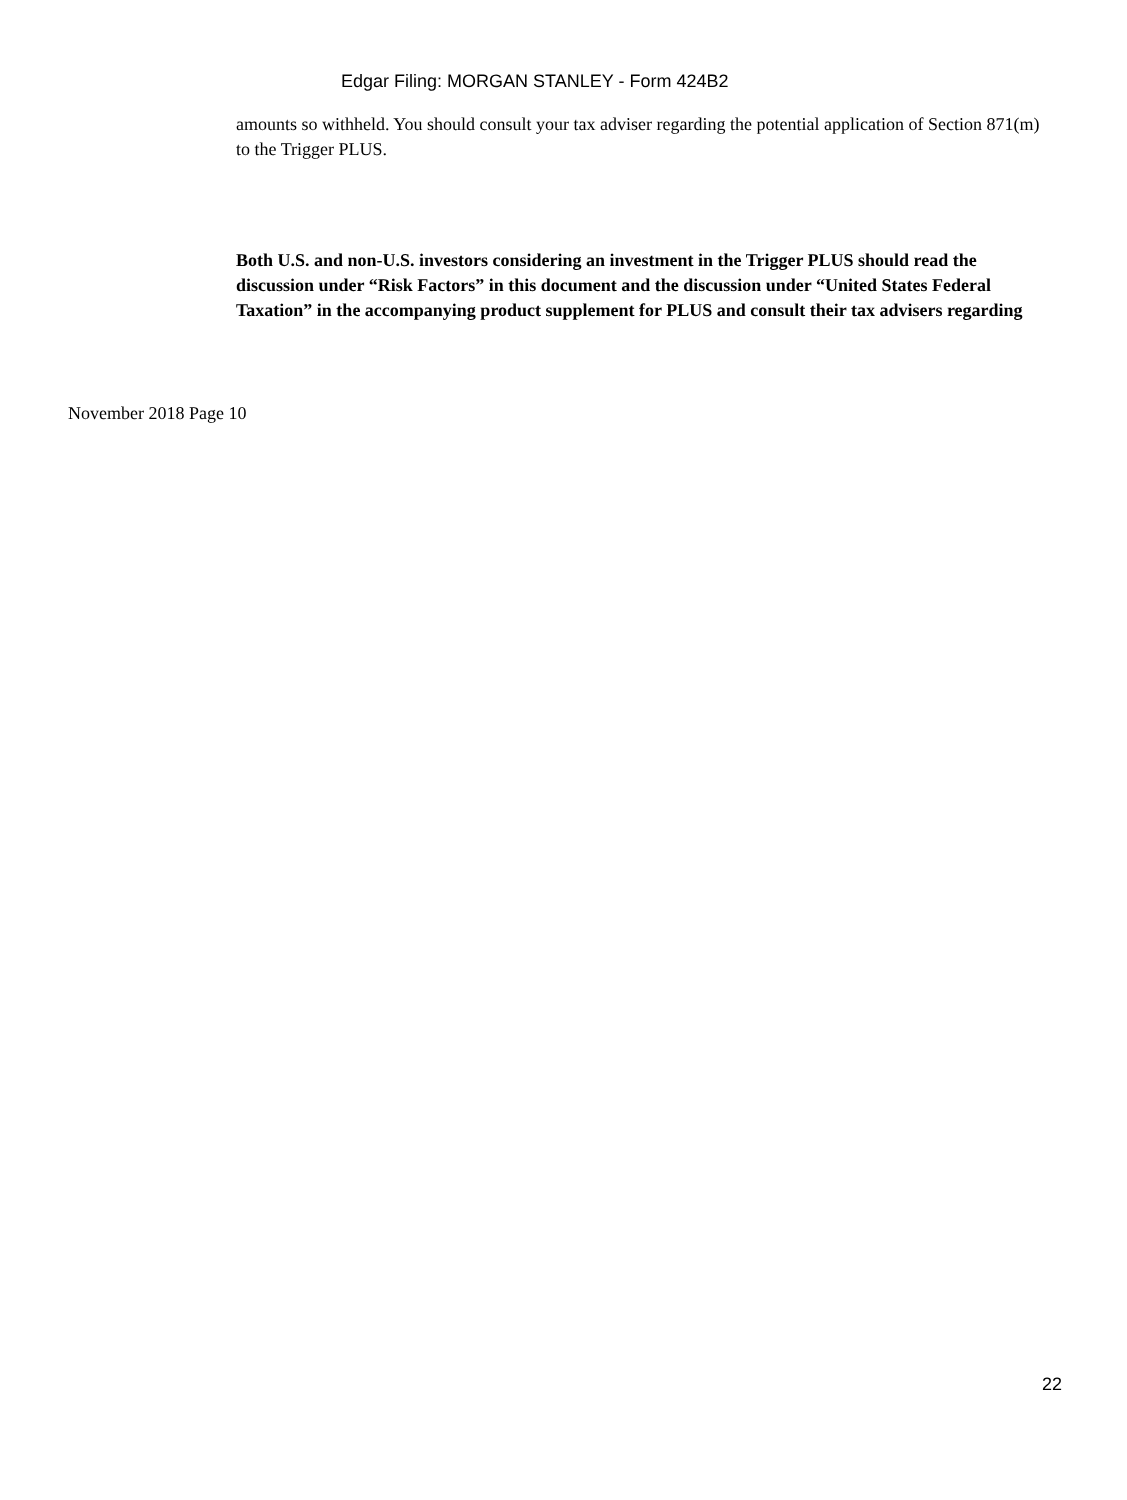Edgar Filing: MORGAN STANLEY - Form 424B2
amounts so withheld. You should consult your tax adviser regarding the potential application of Section 871(m) to the Trigger PLUS.
Both U.S. and non-U.S. investors considering an investment in the Trigger PLUS should read the discussion under “Risk Factors” in this document and the discussion under “United States Federal Taxation” in the accompanying product supplement for PLUS and consult their tax advisers regarding
November 2018 Page 10
22